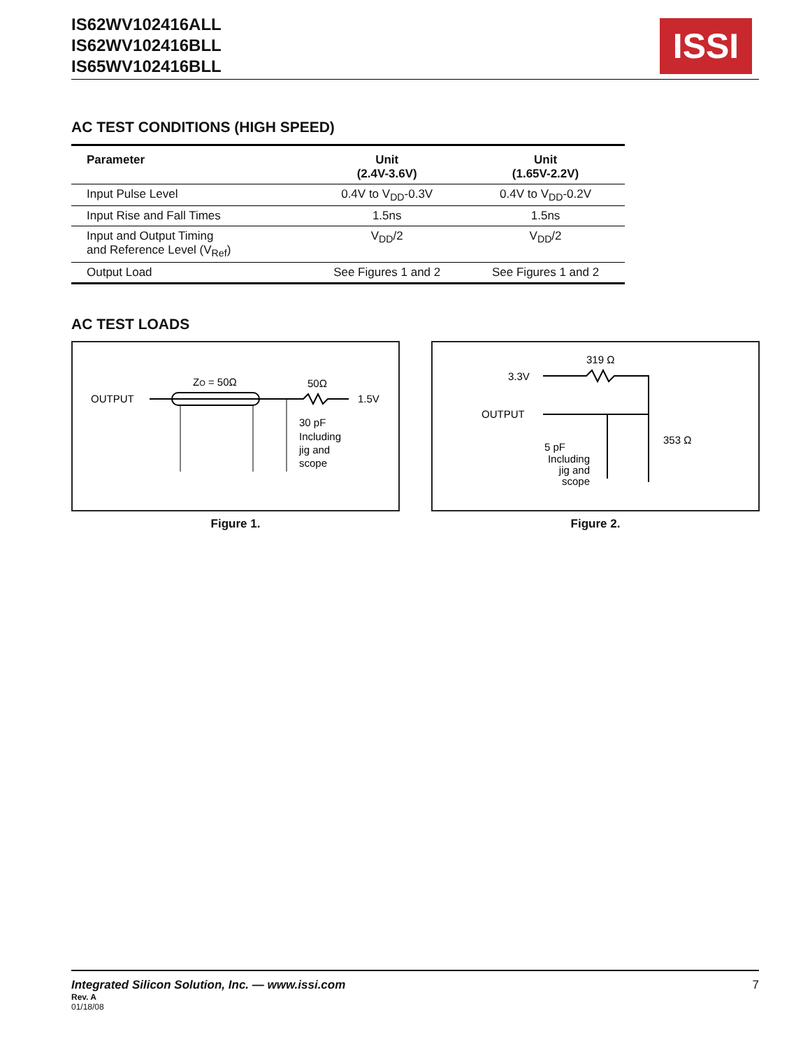IS62WV102416ALL
IS62WV102416BLL
IS65WV102416BLL
ISSI
AC TEST CONDITIONS (HIGH SPEED)
| Parameter | Unit (2.4V-3.6V) | Unit (1.65V-2.2V) |
| --- | --- | --- |
| Input Pulse Level | 0.4V to V<sub>DD</sub>-0.3V | 0.4V to V<sub>DD</sub>-0.2V |
| Input Rise and Fall Times | 1.5ns | 1.5ns |
| Input and Output Timing and Reference Level (V<sub>Ref</sub>) | V<sub>DD</sub>/2 | V<sub>DD</sub>/2 |
| Output Load | See Figures 1 and 2 | See Figures 1 and 2 |
AC TEST LOADS
OUTPUT
ZO = 50Ω
50Ω
1.5V
30 pF
Including
jig and
scope
Figure 1.
319 Ω
3.3V
OUTPUT
353 Ω
5 pF
Including
jig and
scope
Figure 2.
Integrated Silicon Solution, Inc. — www.issi.com 7
Rev. A
01/18/08